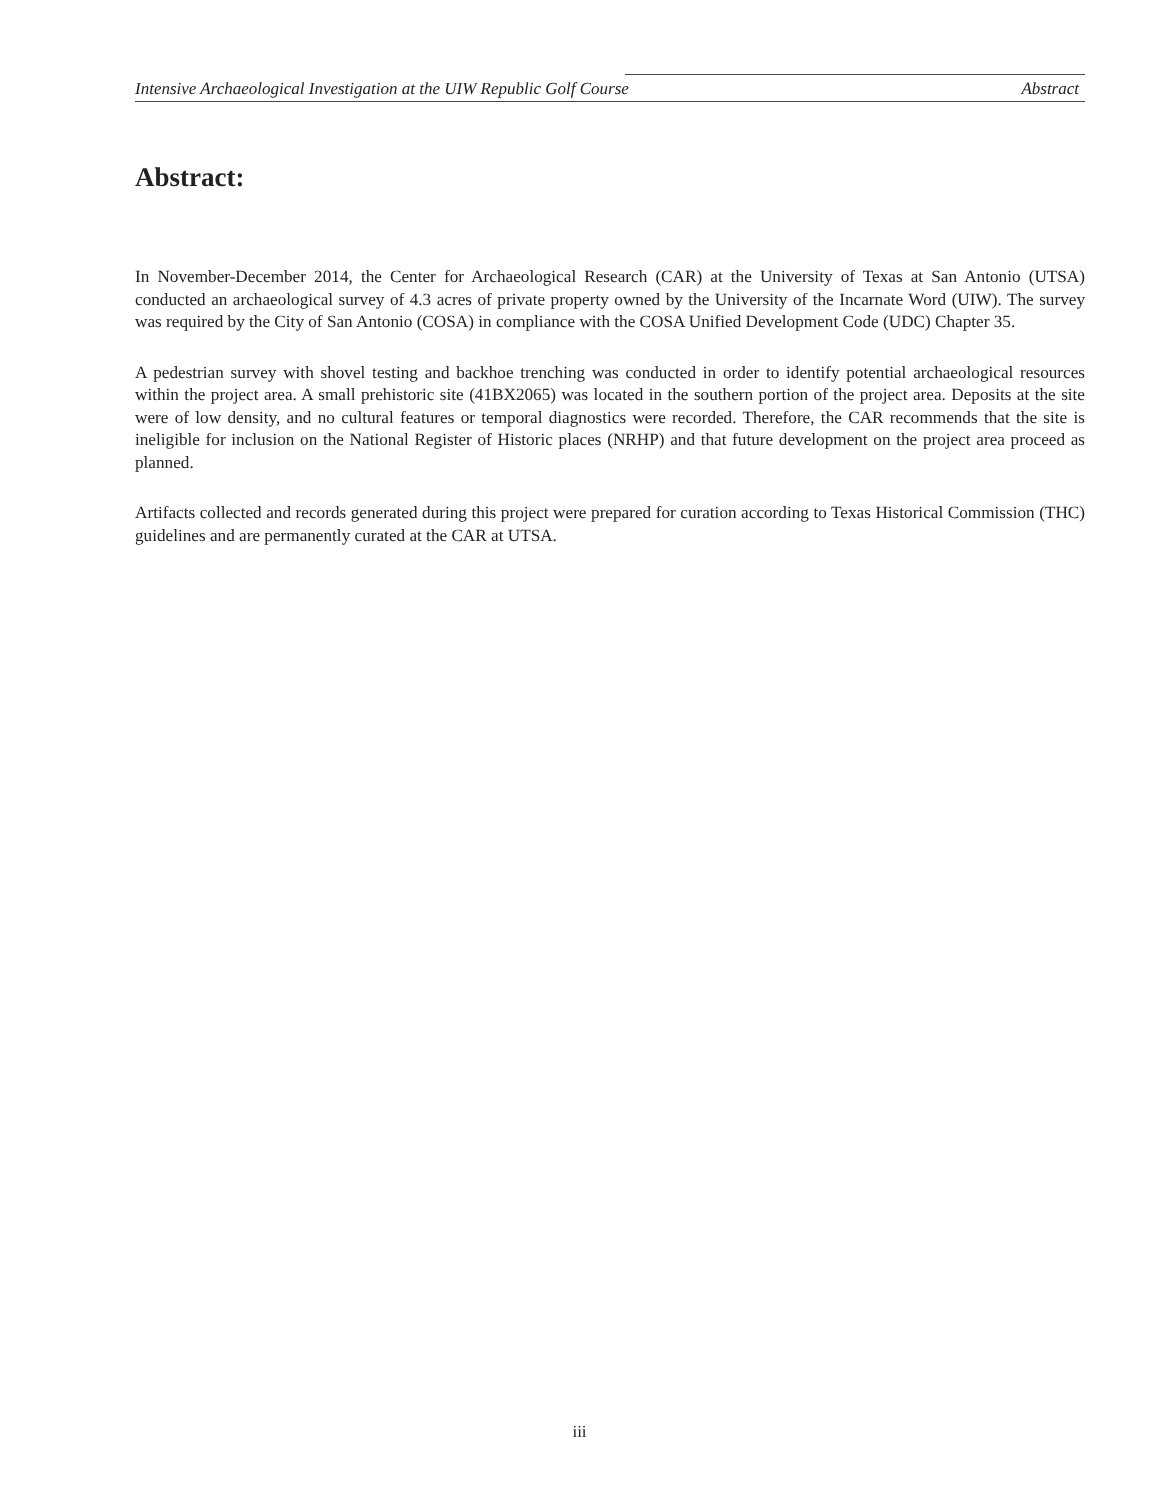Intensive Archaeological Investigation at the UIW Republic Golf Course Abstract
Abstract:
In November-December 2014, the Center for Archaeological Research (CAR) at the University of Texas at San Antonio (UTSA) conducted an archaeological survey of 4.3 acres of private property owned by the University of the Incarnate Word (UIW). The survey was required by the City of San Antonio (COSA) in compliance with the COSA Unified Development Code (UDC) Chapter 35.
A pedestrian survey with shovel testing and backhoe trenching was conducted in order to identify potential archaeological resources within the project area. A small prehistoric site (41BX2065) was located in the southern portion of the project area. Deposits at the site were of low density, and no cultural features or temporal diagnostics were recorded. Therefore, the CAR recommends that the site is ineligible for inclusion on the National Register of Historic places (NRHP) and that future development on the project area proceed as planned.
Artifacts collected and records generated during this project were prepared for curation according to Texas Historical Commission (THC) guidelines and are permanently curated at the CAR at UTSA.
iii